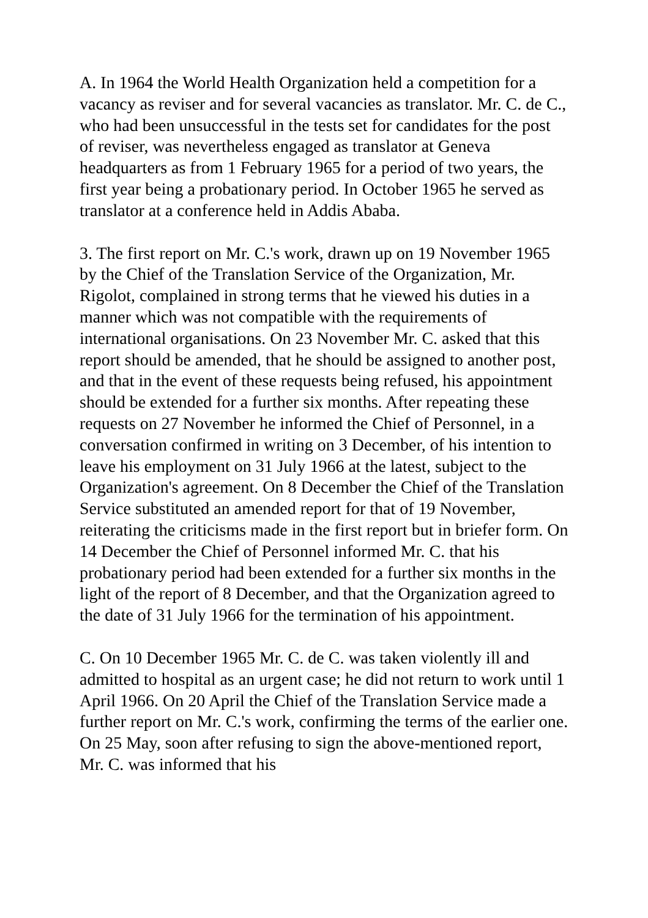A. In 1964 the World Health Organization held a competition for a vacancy as reviser and for several vacancies as translator. Mr. C. de C., who had been unsuccessful in the tests set for candidates for the post of reviser, was nevertheless engaged as translator at Geneva headquarters as from 1 February 1965 for a period of two years, the first year being a probationary period. In October 1965 he served as translator at a conference held in Addis Ababa.
3. The first report on Mr. C.'s work, drawn up on 19 November 1965 by the Chief of the Translation Service of the Organization, Mr. Rigolot, complained in strong terms that he viewed his duties in a manner which was not compatible with the requirements of international organisations. On 23 November Mr. C. asked that this report should be amended, that he should be assigned to another post, and that in the event of these requests being refused, his appointment should be extended for a further six months. After repeating these requests on 27 November he informed the Chief of Personnel, in a conversation confirmed in writing on 3 December, of his intention to leave his employment on 31 July 1966 at the latest, subject to the Organization's agreement. On 8 December the Chief of the Translation Service substituted an amended report for that of 19 November, reiterating the criticisms made in the first report but in briefer form. On 14 December the Chief of Personnel informed Mr. C. that his probationary period had been extended for a further six months in the light of the report of 8 December, and that the Organization agreed to the date of 31 July 1966 for the termination of his appointment.
C. On 10 December 1965 Mr. C. de C. was taken violently ill and admitted to hospital as an urgent case; he did not return to work until 1 April 1966. On 20 April the Chief of the Translation Service made a further report on Mr. C.'s work, confirming the terms of the earlier one. On 25 May, soon after refusing to sign the above-mentioned report, Mr. C. was informed that his